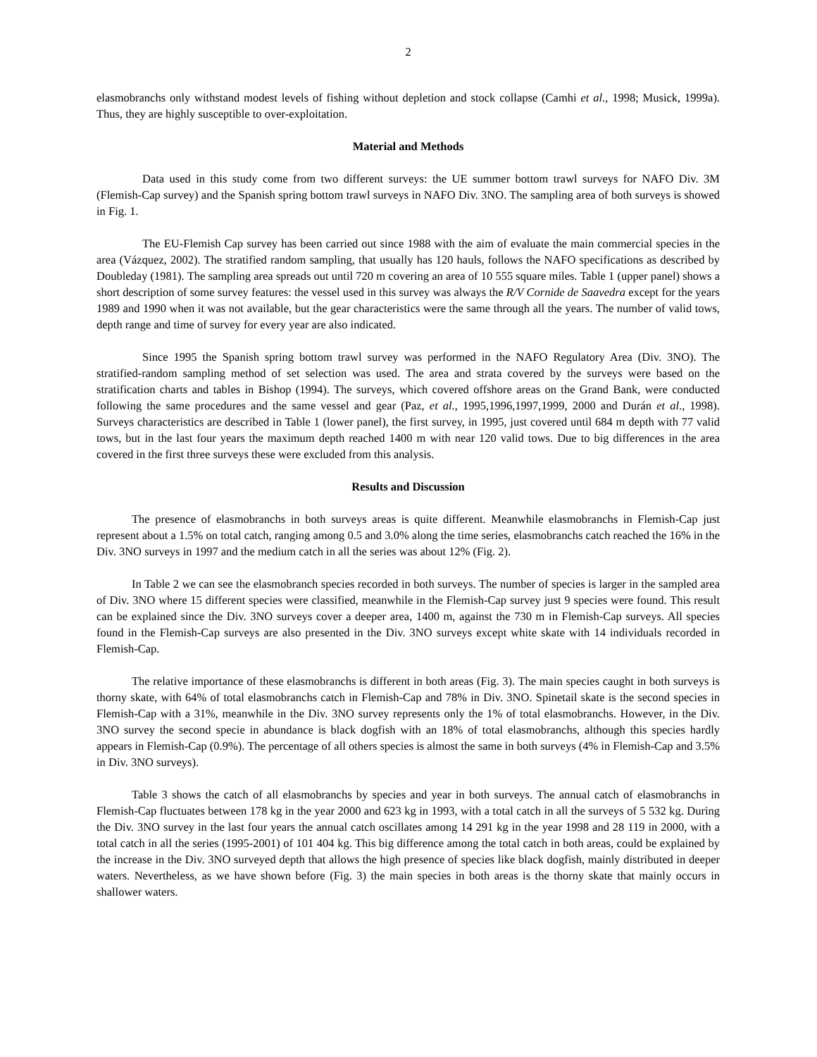2
elasmobranchs only withstand modest levels of fishing without depletion and stock collapse (Camhi et al., 1998; Musick, 1999a). Thus, they are highly susceptible to over-exploitation.
Material and Methods
Data used in this study come from two different surveys: the UE summer bottom trawl surveys for NAFO Div. 3M (Flemish-Cap survey) and the Spanish spring bottom trawl surveys in NAFO Div. 3NO. The sampling area of both surveys is showed in Fig. 1.
The EU-Flemish Cap survey has been carried out since 1988 with the aim of evaluate the main commercial species in the area (Vázquez, 2002). The stratified random sampling, that usually has 120 hauls, follows the NAFO specifications as described by Doubleday (1981). The sampling area spreads out until 720 m covering an area of 10 555 square miles. Table 1 (upper panel) shows a short description of some survey features: the vessel used in this survey was always the R/V Cornide de Saavedra except for the years 1989 and 1990 when it was not available, but the gear characteristics were the same through all the years. The number of valid tows, depth range and time of survey for every year are also indicated.
Since 1995 the Spanish spring bottom trawl survey was performed in the NAFO Regulatory Area (Div. 3NO). The stratified-random sampling method of set selection was used. The area and strata covered by the surveys were based on the stratification charts and tables in Bishop (1994). The surveys, which covered offshore areas on the Grand Bank, were conducted following the same procedures and the same vessel and gear (Paz, et al., 1995,1996,1997,1999, 2000 and Durán et al., 1998). Surveys characteristics are described in Table 1 (lower panel), the first survey, in 1995, just covered until 684 m depth with 77 valid tows, but in the last four years the maximum depth reached 1400 m with near 120 valid tows. Due to big differences in the area covered in the first three surveys these were excluded from this analysis.
Results and Discussion
The presence of elasmobranchs in both surveys areas is quite different. Meanwhile elasmobranchs in Flemish-Cap just represent about a 1.5% on total catch, ranging among 0.5 and 3.0% along the time series, elasmobranchs catch reached the 16% in the Div. 3NO surveys in 1997 and the medium catch in all the series was about 12% (Fig. 2).
In Table 2 we can see the elasmobranch species recorded in both surveys. The number of species is larger in the sampled area of Div. 3NO where 15 different species were classified, meanwhile in the Flemish-Cap survey just 9 species were found. This result can be explained since the Div. 3NO surveys cover a deeper area, 1400 m, against the 730 m in Flemish-Cap surveys. All species found in the Flemish-Cap surveys are also presented in the Div. 3NO surveys except white skate with 14 individuals recorded in Flemish-Cap.
The relative importance of these elasmobranchs is different in both areas (Fig. 3). The main species caught in both surveys is thorny skate, with 64% of total elasmobranchs catch in Flemish-Cap and 78% in Div. 3NO. Spinetail skate is the second species in Flemish-Cap with a 31%, meanwhile in the Div. 3NO survey represents only the 1% of total elasmobranchs. However, in the Div. 3NO survey the second specie in abundance is black dogfish with an 18% of total elasmobranchs, although this species hardly appears in Flemish-Cap (0.9%). The percentage of all others species is almost the same in both surveys (4% in Flemish-Cap and 3.5% in Div. 3NO surveys).
Table 3 shows the catch of all elasmobranchs by species and year in both surveys. The annual catch of elasmobranchs in Flemish-Cap fluctuates between 178 kg in the year 2000 and 623 kg in 1993, with a total catch in all the surveys of 5 532 kg. During the Div. 3NO survey in the last four years the annual catch oscillates among 14 291 kg in the year 1998 and 28 119 in 2000, with a total catch in all the series (1995-2001) of 101 404 kg. This big difference among the total catch in both areas, could be explained by the increase in the Div. 3NO surveyed depth that allows the high presence of species like black dogfish, mainly distributed in deeper waters. Nevertheless, as we have shown before (Fig. 3) the main species in both areas is the thorny skate that mainly occurs in shallower waters.